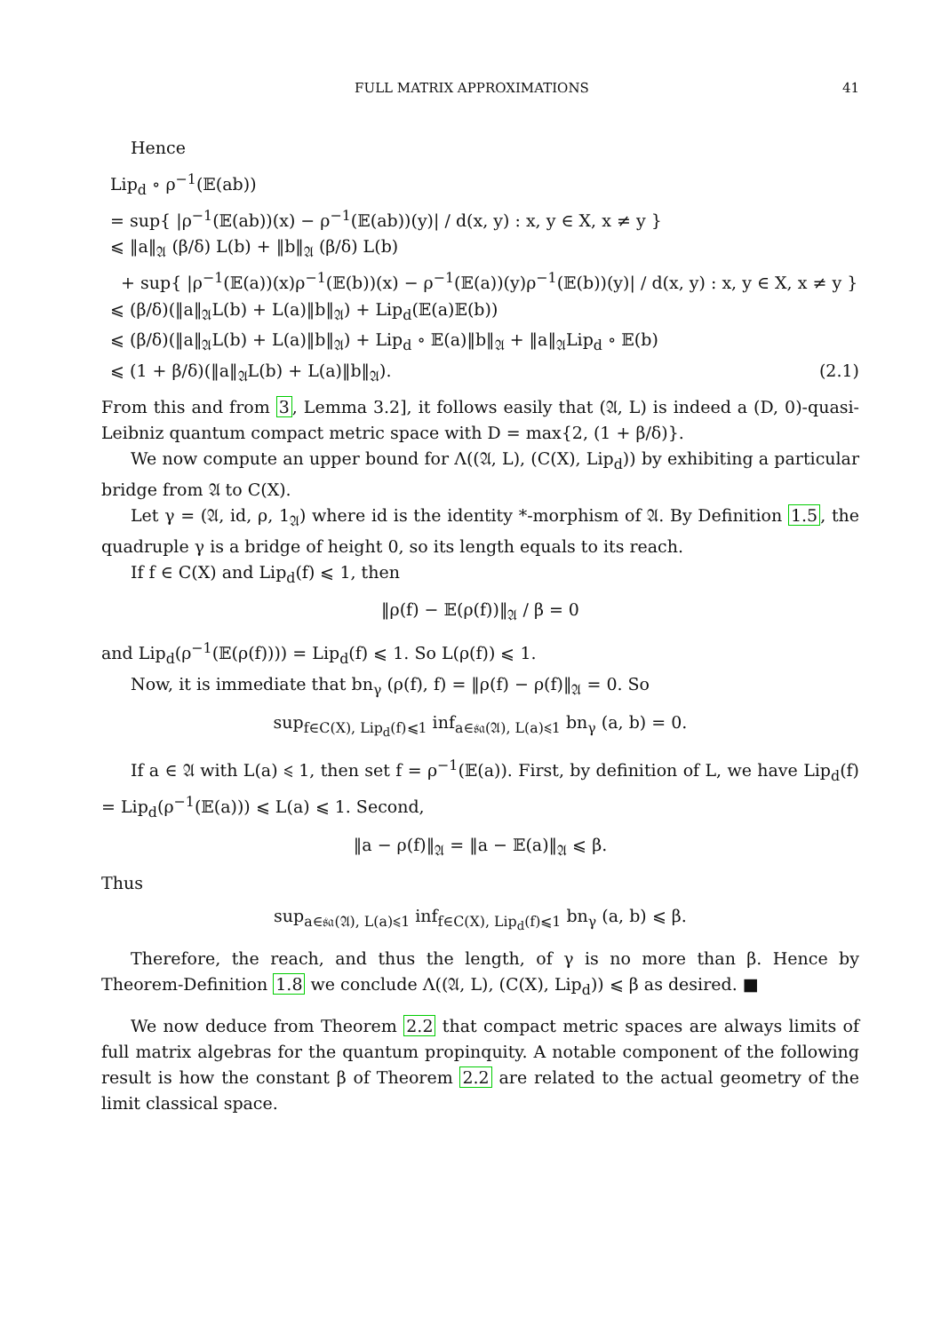FULL MATRIX APPROXIMATIONS 41
Hence
Lip<sub>d</sub> ∘ ρ<sup>−1</sup>(𝔼(ab))
= sup{ |ρ<sup>−1</sup>(𝔼(ab))(x) − ρ<sup>−1</sup>(𝔼(ab))(y)| / d(x, y) : x, y ∈ X, x ≠ y }
⩽ ‖a‖<sub>𝔄</sub> (β/δ) L(b) + ‖b‖<sub>𝔄</sub> (β/δ) L(b)
+ sup{ |ρ<sup>−1</sup>(𝔼(a))(x)ρ<sup>−1</sup>(𝔼(b))(x) − ρ<sup>−1</sup>(𝔼(a))(y)ρ<sup>−1</sup>(𝔼(b))(y)| / d(x, y) : x, y ∈ X, x ≠ y }
⩽ (β/δ)(‖a‖<sub>𝔄</sub>L(b) + L(a)‖b‖<sub>𝔄</sub>) + Lip<sub>d</sub>(𝔼(a)𝔼(b))
⩽ (β/δ)(‖a‖<sub>𝔄</sub>L(b) + L(a)‖b‖<sub>𝔄</sub>) + Lip<sub>d</sub> ∘ 𝔼(a)‖b‖<sub>𝔄</sub> + ‖a‖<sub>𝔄</sub>Lip<sub>d</sub> ∘ 𝔼(b)
⩽ (1 + β/δ)(‖a‖<sub>𝔄</sub>L(b) + L(a)‖b‖<sub>𝔄</sub>). (2.1)
From this and from 3, Lemma 3.2], it follows easily that (𝔄, L) is indeed a (D, 0)-quasi-Leibniz quantum compact metric space with D = max{2, (1 + β/δ)}.
We now compute an upper bound for Λ((𝔄, L), (C(X), Lip<sub>d</sub>)) by exhibiting a particular bridge from 𝔄 to C(X).
Let γ = (𝔄, id, ρ, 1<sub>𝔄</sub>) where id is the identity *-morphism of 𝔄. By Definition 1.5, the quadruple γ is a bridge of height 0, so its length equals to its reach.
If f ∈ C(X) and Lip<sub>d</sub>(f) ⩽ 1, then
‖ρ(f) − 𝔼(ρ(f))‖<sub>𝔄</sub> / β = 0
and Lip<sub>d</sub>(ρ<sup>−1</sup>(𝔼(ρ(f)))) = Lip<sub>d</sub>(f) ⩽ 1. So L(ρ(f)) ⩽ 1.
Now, it is immediate that bn<sub>γ</sub> (ρ(f), f) = ‖ρ(f) − ρ(f)‖<sub>𝔄</sub> = 0. So
sup<sub>f∈C(X), Lip<sub>d</sub>(f)⩽1</sub> inf<sub>a∈𝔰𝔞(𝔄), L(a)⩽1</sub> bn<sub>γ</sub> (a, b) = 0.
If a ∈ 𝔄 with L(a) ⩽ 1, then set f = ρ<sup>−1</sup>(𝔼(a)). First, by definition of L, we have Lip<sub>d</sub>(f) = Lip<sub>d</sub>(ρ<sup>−1</sup>(𝔼(a))) ⩽ L(a) ⩽ 1. Second,
‖a − ρ(f)‖<sub>𝔄</sub> = ‖a − 𝔼(a)‖<sub>𝔄</sub> ⩽ β.
Thus
sup<sub>a∈𝔰𝔞(𝔄), L(a)⩽1</sub> inf<sub>f∈C(X), Lip<sub>d</sub>(f)⩽1</sub> bn<sub>γ</sub> (a, b) ⩽ β.
Therefore, the reach, and thus the length, of γ is no more than β. Hence by Theorem-Definition 1.8 we conclude Λ((𝔄, L), (C(X), Lip<sub>d</sub>)) ⩽ β as desired. ■
We now deduce from Theorem 2.2 that compact metric spaces are always limits of full matrix algebras for the quantum propinquity. A notable component of the following result is how the constant β of Theorem 2.2 are related to the actual geometry of the limit classical space.